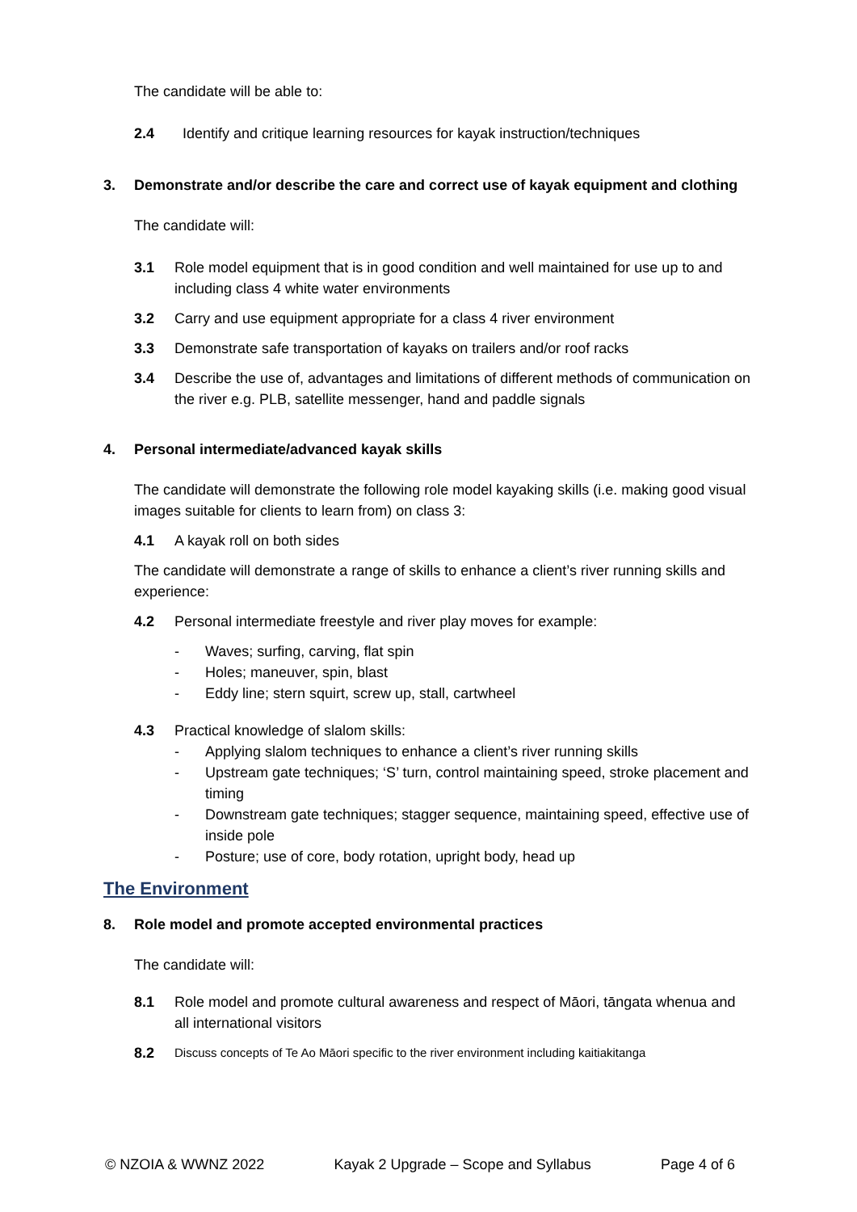The candidate will be able to:
2.4 Identify and critique learning resources for kayak instruction/techniques
3. Demonstrate and/or describe the care and correct use of kayak equipment and clothing
The candidate will:
3.1 Role model equipment that is in good condition and well maintained for use up to and including class 4 white water environments
3.2 Carry and use equipment appropriate for a class 4 river environment
3.3 Demonstrate safe transportation of kayaks on trailers and/or roof racks
3.4 Describe the use of, advantages and limitations of different methods of communication on the river e.g. PLB, satellite messenger, hand and paddle signals
4. Personal intermediate/advanced kayak skills
The candidate will demonstrate the following role model kayaking skills (i.e. making good visual images suitable for clients to learn from) on class 3:
4.1 A kayak roll on both sides
The candidate will demonstrate a range of skills to enhance a client’s river running skills and experience:
4.2 Personal intermediate freestyle and river play moves for example:
- Waves; surfing, carving, flat spin
- Holes; maneuver, spin, blast
- Eddy line; stern squirt, screw up, stall, cartwheel
4.3 Practical knowledge of slalom skills:
- Applying slalom techniques to enhance a client’s river running skills
- Upstream gate techniques; ‘S’ turn, control maintaining speed, stroke placement and timing
- Downstream gate techniques; stagger sequence, maintaining speed, effective use of inside pole
- Posture; use of core, body rotation, upright body, head up
The Environment
8. Role model and promote accepted environmental practices
The candidate will:
8.1 Role model and promote cultural awareness and respect of Māori, tāngata whenua and all international visitors
8.2 Discuss concepts of Te Ao Māori specific to the river environment including kaitiakitanga
© NZOIA & WWNZ 2022 Kayak 2 Upgrade – Scope and Syllabus Page 4 of 6